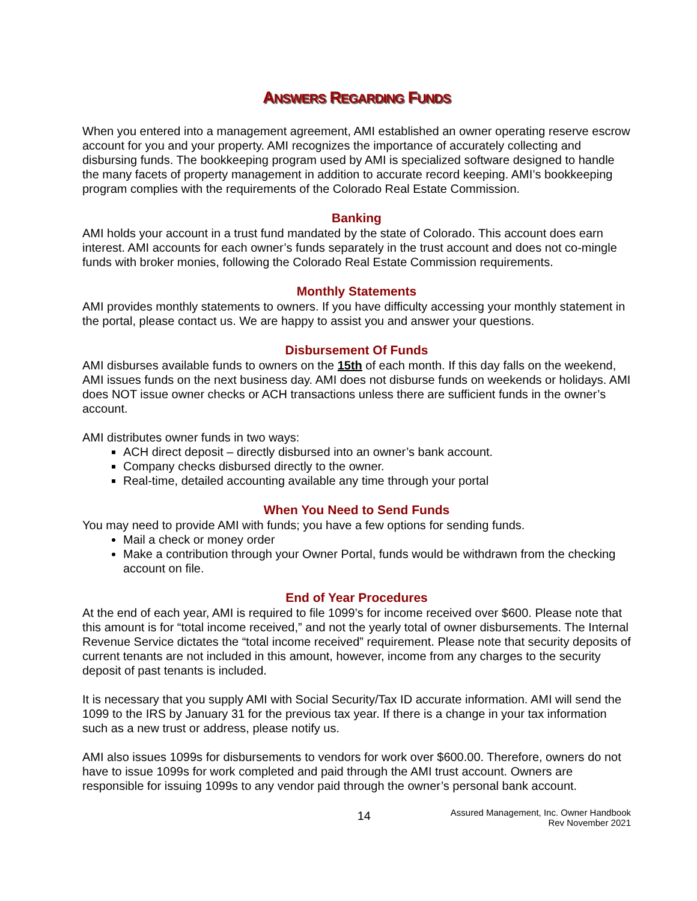ANSWERS REGARDING FUNDS
When you entered into a management agreement, AMI established an owner operating reserve escrow account for you and your property. AMI recognizes the importance of accurately collecting and disbursing funds. The bookkeeping program used by AMI is specialized software designed to handle the many facets of property management in addition to accurate record keeping. AMI’s bookkeeping program complies with the requirements of the Colorado Real Estate Commission.
Banking
AMI holds your account in a trust fund mandated by the state of Colorado. This account does earn interest. AMI accounts for each owner’s funds separately in the trust account and does not co-mingle funds with broker monies, following the Colorado Real Estate Commission requirements.
Monthly Statements
AMI provides monthly statements to owners. If you have difficulty accessing your monthly statement in the portal, please contact us. We are happy to assist you and answer your questions.
Disbursement Of Funds
AMI disburses available funds to owners on the 15th of each month. If this day falls on the weekend, AMI issues funds on the next business day. AMI does not disburse funds on weekends or holidays. AMI does NOT issue owner checks or ACH transactions unless there are sufficient funds in the owner’s account.
AMI distributes owner funds in two ways:
ACH direct deposit – directly disbursed into an owner’s bank account.
Company checks disbursed directly to the owner.
Real-time, detailed accounting available any time through your portal
When You Need to Send Funds
You may need to provide AMI with funds; you have a few options for sending funds.
Mail a check or money order
Make a contribution through your Owner Portal, funds would be withdrawn from the checking account on file.
End of Year Procedures
At the end of each year, AMI is required to file 1099’s for income received over $600. Please note that this amount is for “total income received,” and not the yearly total of owner disbursements. The Internal Revenue Service dictates the “total income received” requirement. Please note that security deposits of current tenants are not included in this amount, however, income from any charges to the security deposit of past tenants is included.
It is necessary that you supply AMI with Social Security/Tax ID accurate information. AMI will send the 1099 to the IRS by January 31 for the previous tax year. If there is a change in your tax information such as a new trust or address, please notify us.
AMI also issues 1099s for disbursements to vendors for work over $600.00. Therefore, owners do not have to issue 1099s for work completed and paid through the AMI trust account. Owners are responsible for issuing 1099s to any vendor paid through the owner’s personal bank account.
14
Assured Management, Inc. Owner Handbook
Rev November 2021